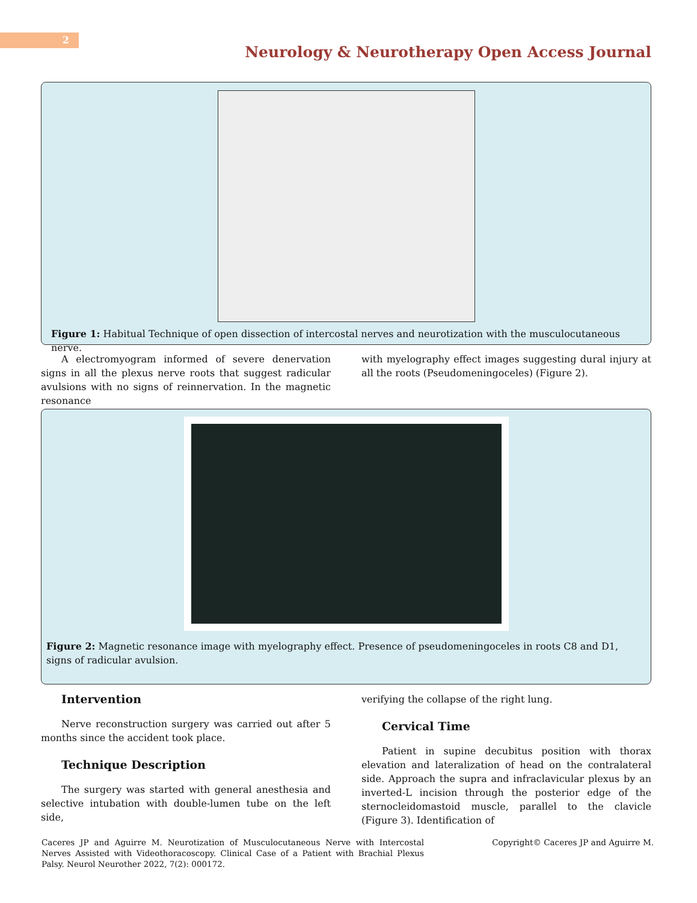2
Neurology & Neurotherapy Open Access Journal
Figure 1: Habitual Technique of open dissection of intercostal nerves and neurotization with the musculocutaneous nerve.
A electromyogram informed of severe denervation signs in all the plexus nerve roots that suggest radicular avulsions with no signs of reinnervation. In the magnetic resonance
with myelography effect images suggesting dural injury at all the roots (Pseudomeningoceles) (Figure 2).
Figure 2: Magnetic resonance image with myelography effect. Presence of pseudomeningoceles in roots C8 and D1, signs of radicular avulsion.
Intervention
Nerve reconstruction surgery was carried out after 5 months since the accident took place.
Technique Description
The surgery was started with general anesthesia and selective intubation with double-lumen tube on the left side,
verifying the collapse of the right lung.
Cervical Time
Patient in supine decubitus position with thorax elevation and lateralization of head on the contralateral side. Approach the supra and infraclavicular plexus by an inverted-L incision through the posterior edge of the sternocleidomastoid muscle, parallel to the clavicle (Figure 3). Identification of
Caceres JP and Aguirre M. Neurotization of Musculocutaneous Nerve with Intercostal Nerves Assisted with Videothoracoscopy. Clinical Case of a Patient with Brachial Plexus Palsy. Neurol Neurother 2022, 7(2): 000172.
Copyright© Caceres JP and Aguirre M.